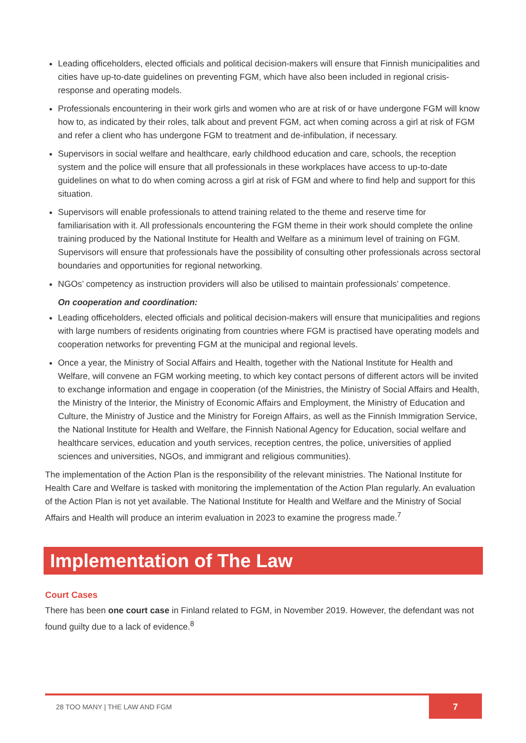Leading officeholders, elected officials and political decision-makers will ensure that Finnish municipalities and cities have up-to-date guidelines on preventing FGM, which have also been included in regional crisis-response and operating models.
Professionals encountering in their work girls and women who are at risk of or have undergone FGM will know how to, as indicated by their roles, talk about and prevent FGM, act when coming across a girl at risk of FGM and refer a client who has undergone FGM to treatment and de-infibulation, if necessary.
Supervisors in social welfare and healthcare, early childhood education and care, schools, the reception system and the police will ensure that all professionals in these workplaces have access to up-to-date guidelines on what to do when coming across a girl at risk of FGM and where to find help and support for this situation.
Supervisors will enable professionals to attend training related to the theme and reserve time for familiarisation with it. All professionals encountering the FGM theme in their work should complete the online training produced by the National Institute for Health and Welfare as a minimum level of training on FGM. Supervisors will ensure that professionals have the possibility of consulting other professionals across sectoral boundaries and opportunities for regional networking.
NGOs’ competency as instruction providers will also be utilised to maintain professionals’ competence.
On cooperation and coordination:
Leading officeholders, elected officials and political decision-makers will ensure that municipalities and regions with large numbers of residents originating from countries where FGM is practised have operating models and cooperation networks for preventing FGM at the municipal and regional levels.
Once a year, the Ministry of Social Affairs and Health, together with the National Institute for Health and Welfare, will convene an FGM working meeting, to which key contact persons of different actors will be invited to exchange information and engage in cooperation (of the Ministries, the Ministry of Social Affairs and Health, the Ministry of the Interior, the Ministry of Economic Affairs and Employment, the Ministry of Education and Culture, the Ministry of Justice and the Ministry for Foreign Affairs, as well as the Finnish Immigration Service, the National Institute for Health and Welfare, the Finnish National Agency for Education, social welfare and healthcare services, education and youth services, reception centres, the police, universities of applied sciences and universities, NGOs, and immigrant and religious communities).
The implementation of the Action Plan is the responsibility of the relevant ministries. The National Institute for Health Care and Welfare is tasked with monitoring the implementation of the Action Plan regularly. An evaluation of the Action Plan is not yet available. The National Institute for Health and Welfare and the Ministry of Social Affairs and Health will produce an interim evaluation in 2023 to examine the progress made.<sup>7</sup>
Implementation of The Law
Court Cases
There has been one court case in Finland related to FGM, in November 2019. However, the defendant was not found guilty due to a lack of evidence.<sup>8</sup>
28 TOO MANY | THE LAW AND FGM 7